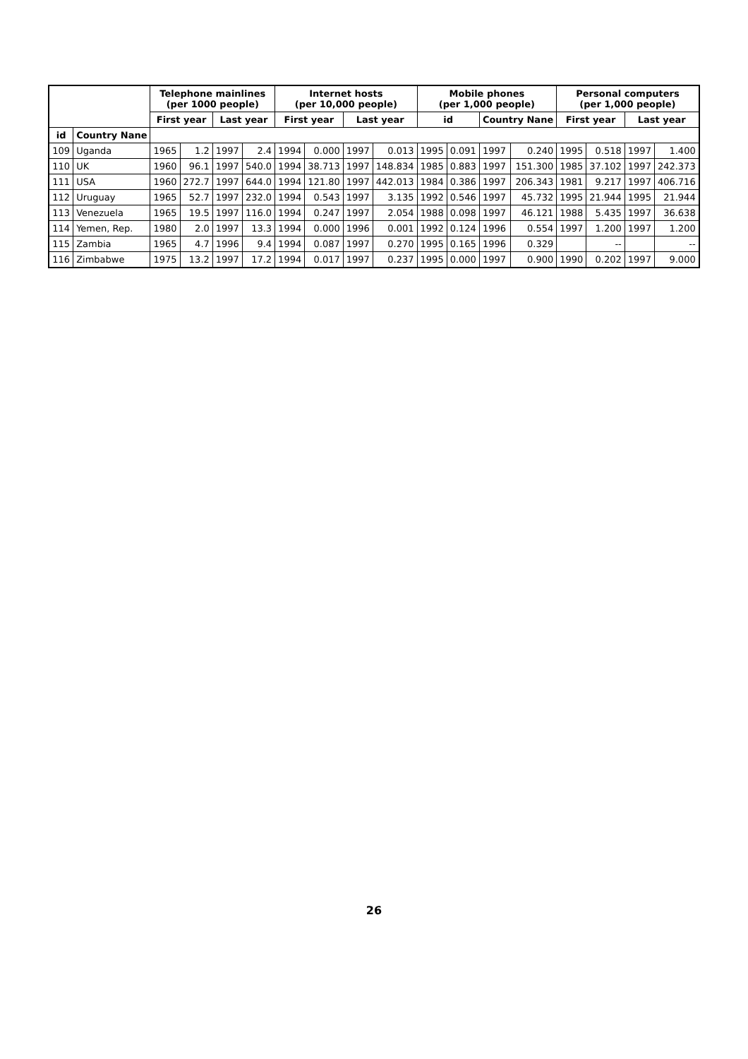| | | Telephone mainlines (per 1000 people) | | | | Internet hosts (per 10,000 people) | | | | Mobile phones (per 1,000 people) | | | | Personal computers (per 1,000 people) | | | |
| --- | --- | --- | --- | --- | --- | --- | --- | --- | --- | --- | --- | --- | --- | --- | --- | --- | --- |
| | | First year | | Last year | | First year | | Last year | | id | | Country Nane | | First year | | Last year | |
| id | Country Nane | | | | | | | | | | | | | | | | |
| 109 | Uganda | 1965 | 1.2 | 1997 | 2.4 | 1994 | 0.000 | 1997 | 0.013 | 1995 | 0.091 | 1997 | 0.240 | 1995 | 0.518 | 1997 | 1.400 |
| 110 | UK | 1960 | 96.1 | 1997 | 540.0 | 1994 | 38.713 | 1997 | 148.834 | 1985 | 0.883 | 1997 | 151.300 | 1985 | 37.102 | 1997 | 242.373 |
| 111 | USA | 1960 | 272.7 | 1997 | 644.0 | 1994 | 121.80 | 1997 | 442.013 | 1984 | 0.386 | 1997 | 206.343 | 1981 | 9.217 | 1997 | 406.716 |
| 112 | Uruguay | 1965 | 52.7 | 1997 | 232.0 | 1994 | 0.543 | 1997 | 3.135 | 1992 | 0.546 | 1997 | 45.732 | 1995 | 21.944 | 1995 | 21.944 |
| 113 | Venezuela | 1965 | 19.5 | 1997 | 116.0 | 1994 | 0.247 | 1997 | 2.054 | 1988 | 0.098 | 1997 | 46.121 | 1988 | 5.435 | 1997 | 36.638 |
| 114 | Yemen, Rep. | 1980 | 2.0 | 1997 | 13.3 | 1994 | 0.000 | 1996 | 0.001 | 1992 | 0.124 | 1996 | 0.554 | 1997 | 1.200 | 1997 | 1.200 |
| 115 | Zambia | 1965 | 4.7 | 1996 | 9.4 | 1994 | 0.087 | 1997 | 0.270 | 1995 | 0.165 | 1996 | 0.329 | | -- | | -- |
| 116 | Zimbabwe | 1975 | 13.2 | 1997 | 17.2 | 1994 | 0.017 | 1997 | 0.237 | 1995 | 0.000 | 1997 | 0.900 | 1990 | 0.202 | 1997 | 9.000 |
26